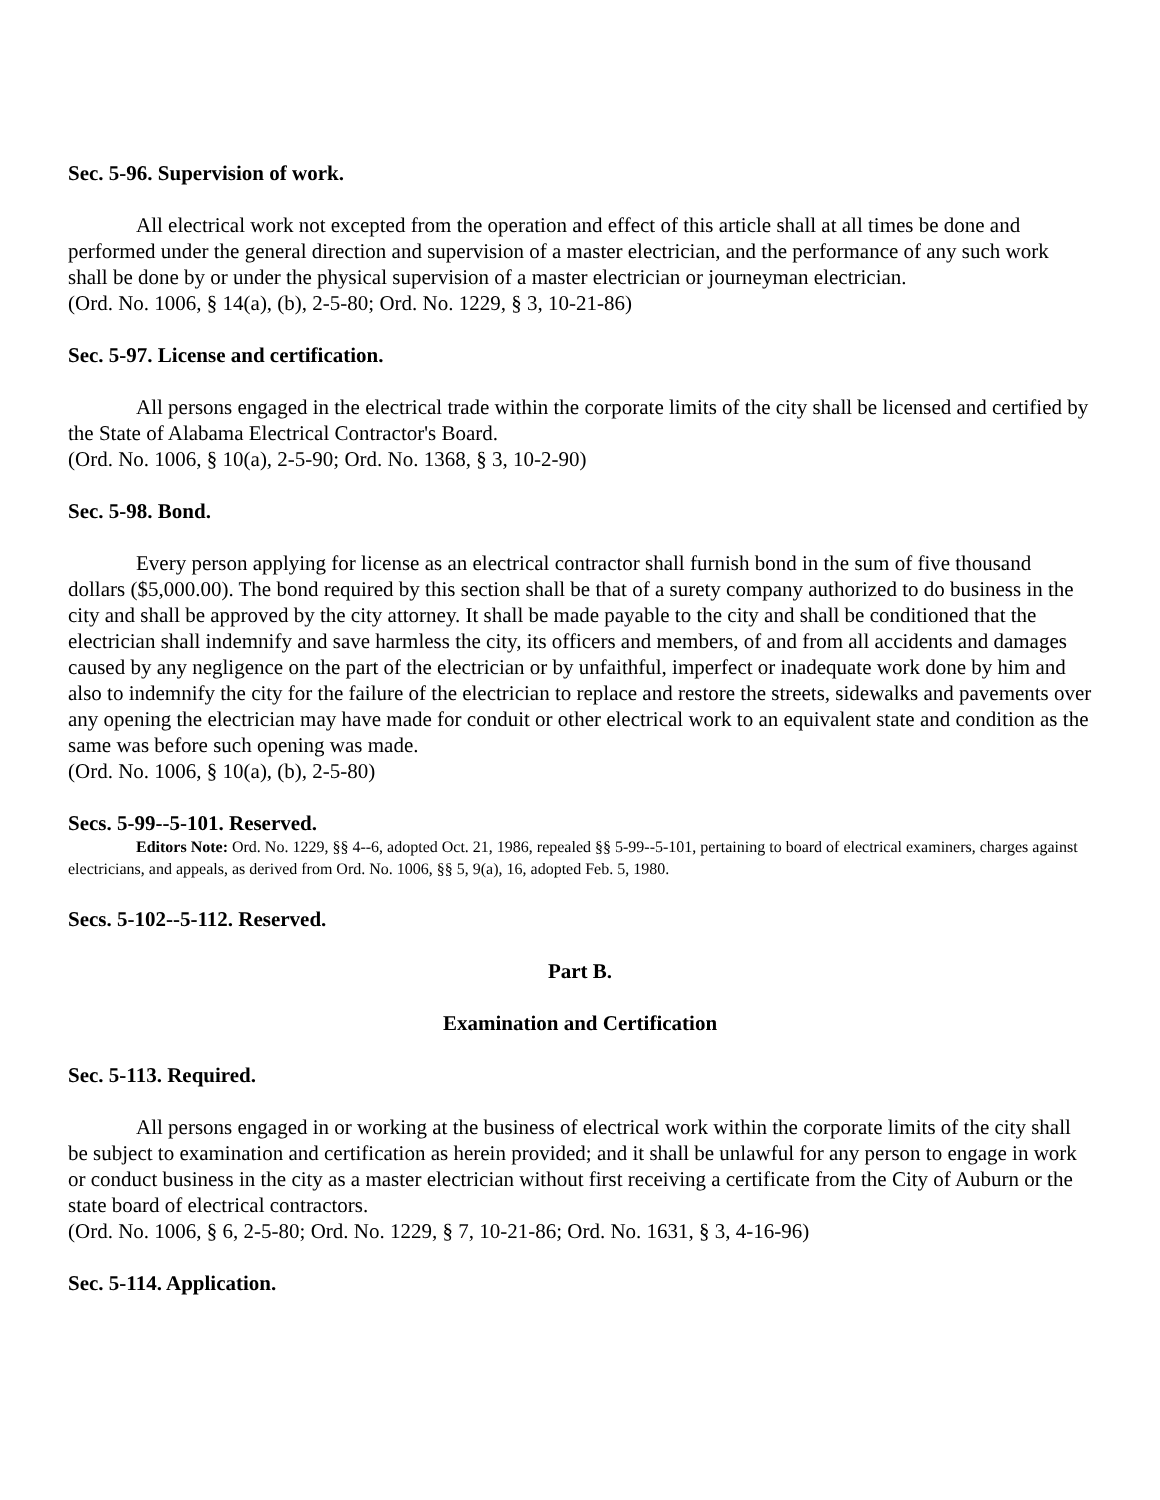Sec. 5-96. Supervision of work.
All electrical work not excepted from the operation and effect of this article shall at all times be done and performed under the general direction and supervision of a master electrician, and the performance of any such work shall be done by or under the physical supervision of a master electrician or journeyman electrician.
(Ord. No. 1006, § 14(a), (b), 2-5-80; Ord. No. 1229, § 3, 10-21-86)
Sec. 5-97. License and certification.
All persons engaged in the electrical trade within the corporate limits of the city shall be licensed and certified by the State of Alabama Electrical Contractor's Board.
(Ord. No. 1006, § 10(a), 2-5-90; Ord. No. 1368, § 3, 10-2-90)
Sec. 5-98. Bond.
Every person applying for license as an electrical contractor shall furnish bond in the sum of five thousand dollars ($5,000.00). The bond required by this section shall be that of a surety company authorized to do business in the city and shall be approved by the city attorney. It shall be made payable to the city and shall be conditioned that the electrician shall indemnify and save harmless the city, its officers and members, of and from all accidents and damages caused by any negligence on the part of the electrician or by unfaithful, imperfect or inadequate work done by him and also to indemnify the city for the failure of the electrician to replace and restore the streets, sidewalks and pavements over any opening the electrician may have made for conduit or other electrical work to an equivalent state and condition as the same was before such opening was made.
(Ord. No. 1006, § 10(a), (b), 2-5-80)
Secs. 5-99--5-101. Reserved.
Editors Note: Ord. No. 1229, §§ 4--6, adopted Oct. 21, 1986, repealed §§ 5-99--5-101, pertaining to board of electrical examiners, charges against electricians, and appeals, as derived from Ord. No. 1006, §§ 5, 9(a), 16, adopted Feb. 5, 1980.
Secs. 5-102--5-112. Reserved.
Part B.
Examination and Certification
Sec. 5-113. Required.
All persons engaged in or working at the business of electrical work within the corporate limits of the city shall be subject to examination and certification as herein provided; and it shall be unlawful for any person to engage in work or conduct business in the city as a master electrician without first receiving a certificate from the City of Auburn or the state board of electrical contractors.
(Ord. No. 1006, § 6, 2-5-80; Ord. No. 1229, § 7, 10-21-86; Ord. No. 1631, § 3, 4-16-96)
Sec. 5-114. Application.